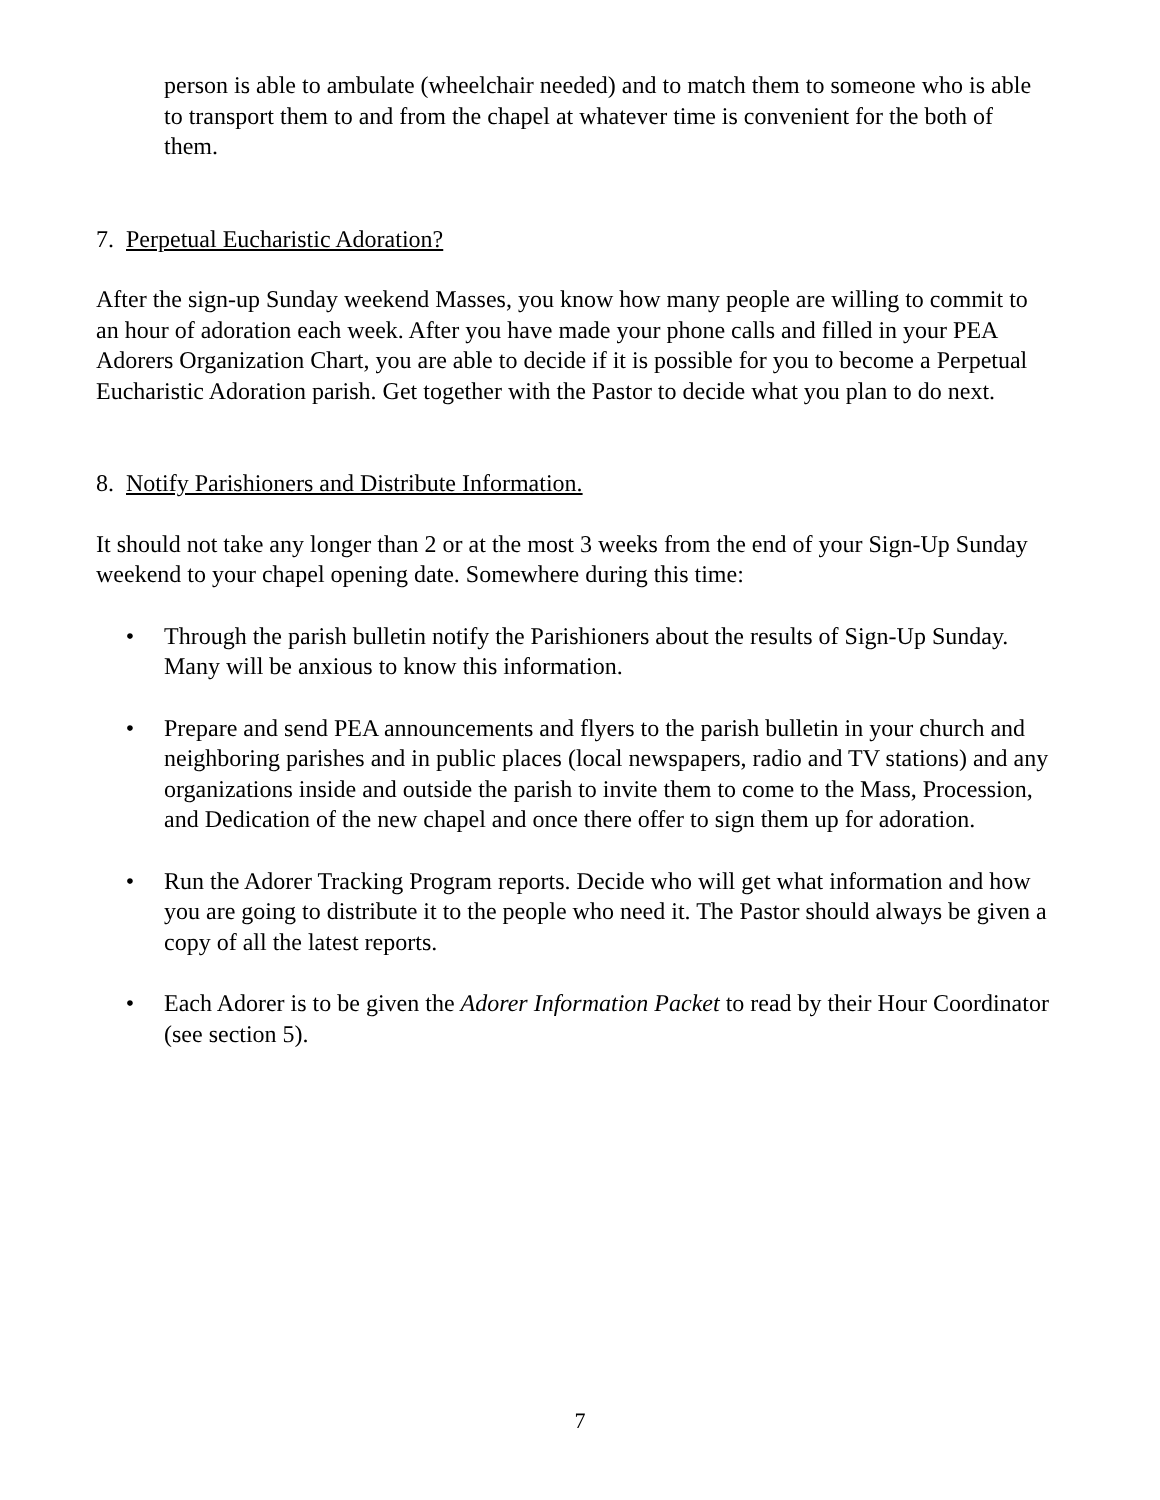person is able to ambulate (wheelchair needed) and to match them to someone who is able to transport them to and from the chapel at whatever time is convenient for the both of them.
7. Perpetual Eucharistic Adoration?
After the sign-up Sunday weekend Masses, you know how many people are willing to commit to an hour of adoration each week. After you have made your phone calls and filled in your PEA Adorers Organization Chart, you are able to decide if it is possible for you to become a Perpetual Eucharistic Adoration parish. Get together with the Pastor to decide what you plan to do next.
8. Notify Parishioners and Distribute Information.
It should not take any longer than 2 or at the most 3 weeks from the end of your Sign-Up Sunday weekend to your chapel opening date. Somewhere during this time:
• Through the parish bulletin notify the Parishioners about the results of Sign-Up Sunday. Many will be anxious to know this information.
• Prepare and send PEA announcements and flyers to the parish bulletin in your church and neighboring parishes and in public places (local newspapers, radio and TV stations) and any organizations inside and outside the parish to invite them to come to the Mass, Procession, and Dedication of the new chapel and once there offer to sign them up for adoration.
• Run the Adorer Tracking Program reports. Decide who will get what information and how you are going to distribute it to the people who need it. The Pastor should always be given a copy of all the latest reports.
• Each Adorer is to be given the Adorer Information Packet to read by their Hour Coordinator (see section 5).
7